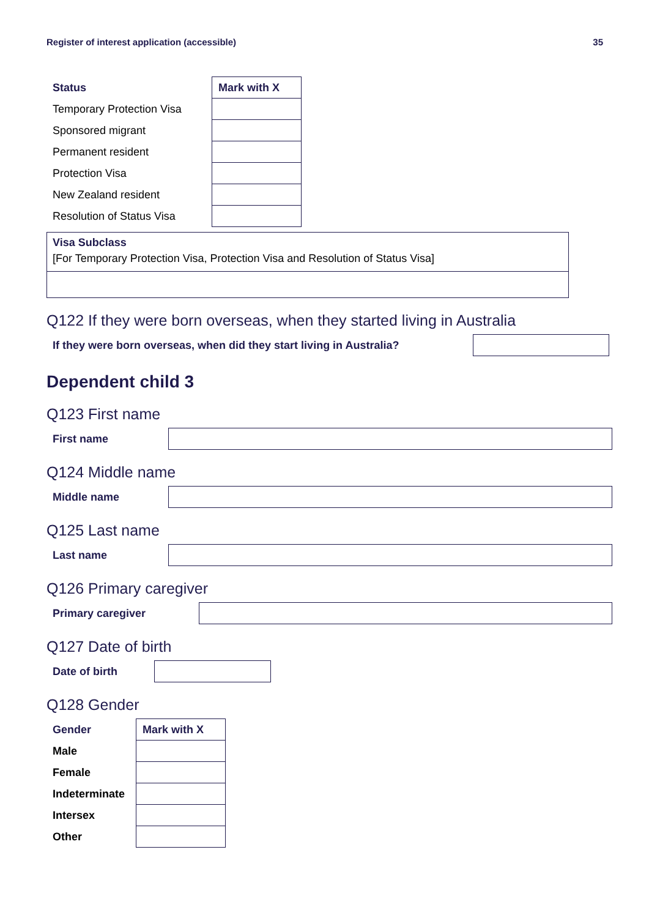Register of interest application (accessible) 35
| Status | Mark with X |
| --- | --- |
| Temporary Protection Visa | |
| Sponsored migrant | |
| Permanent resident | |
| Protection Visa | |
| New Zealand resident | |
| Resolution of Status Visa | |
Visa Subclass
[For Temporary Protection Visa, Protection Visa and Resolution of Status Visa]
Q122 If they were born overseas, when they started living in Australia
If they were born overseas, when did they start living in Australia?
Dependent child 3
Q123 First name
First name
Q124 Middle name
Middle name
Q125 Last name
Last name
Q126 Primary caregiver
Primary caregiver
Q127 Date of birth
Date of birth
Q128 Gender
| Gender | Mark with X |
| --- | --- |
| Male | |
| Female | |
| Indeterminate | |
| Intersex | |
| Other | |